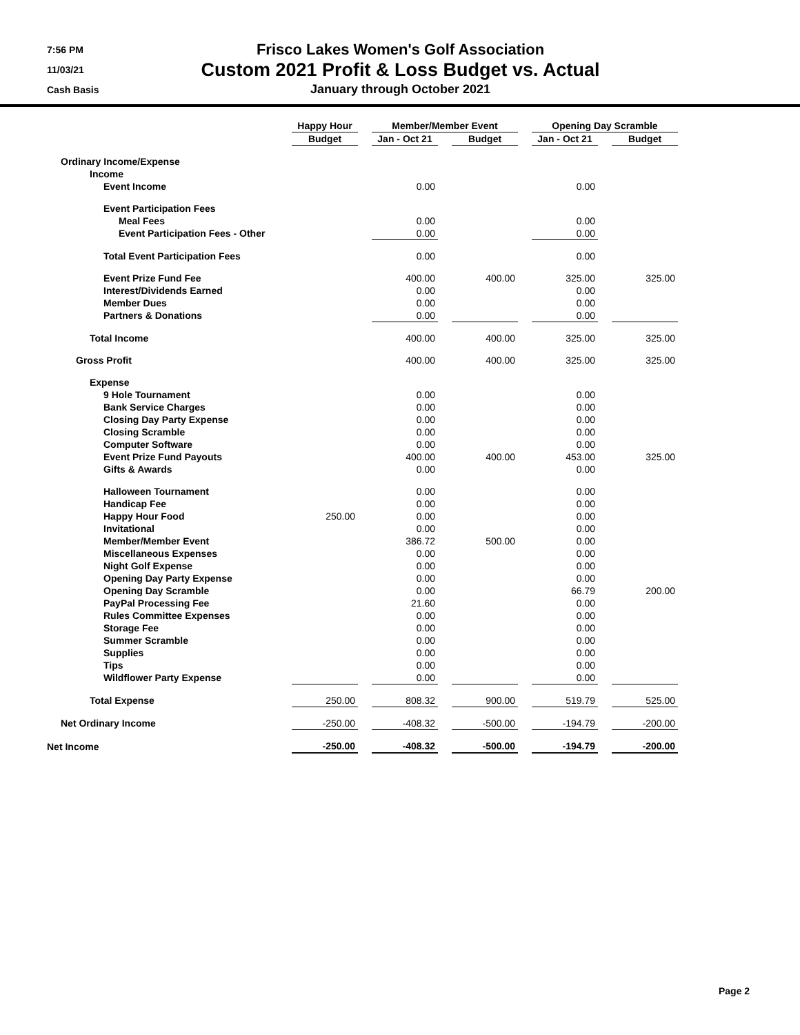7:56 PM
11/03/21
Cash Basis
Frisco Lakes Women's Golf Association
Custom 2021 Profit & Loss Budget vs. Actual
January through October 2021
| | Happy Hour | | Member/Member Event | | | | Opening Day Scramble | | |
| --- | --- | --- | --- | --- | --- | --- | --- | --- | --- |
| | Budget | | Jan - Oct 21 | | Budget | | Jan - Oct 21 | | Budget |
| Ordinary Income/Expense | | | | | | | | | |
| Income | | | | | | | | | |
| Event Income | | | 0.00 | | | | 0.00 | | |
| Event Participation Fees | | | | | | | | | |
| Meal Fees | | | 0.00 | | | | 0.00 | | |
| Event Participation Fees - Other | | | 0.00 | | | | 0.00 | | |
| Total Event Participation Fees | | | 0.00 | | | | 0.00 | | |
| Event Prize Fund Fee | | | 400.00 | | 400.00 | | 325.00 | | 325.00 |
| Interest/Dividends Earned | | | 0.00 | | | | 0.00 | | |
| Member Dues | | | 0.00 | | | | 0.00 | | |
| Partners & Donations | | | 0.00 | | | | 0.00 | | |
| Total Income | | | 400.00 | | 400.00 | | 325.00 | | 325.00 |
| Gross Profit | | | 400.00 | | 400.00 | | 325.00 | | 325.00 |
| Expense | | | | | | | | | |
| 9 Hole Tournament | | | 0.00 | | | | 0.00 | | |
| Bank Service Charges | | | 0.00 | | | | 0.00 | | |
| Closing Day Party Expense | | | 0.00 | | | | 0.00 | | |
| Closing Scramble | | | 0.00 | | | | 0.00 | | |
| Computer Software | | | 0.00 | | | | 0.00 | | |
| Event Prize Fund Payouts | | | 400.00 | | 400.00 | | 453.00 | | 325.00 |
| Gifts & Awards | | | 0.00 | | | | 0.00 | | |
| Halloween Tournament | | | 0.00 | | | | 0.00 | | |
| Handicap Fee | | | 0.00 | | | | 0.00 | | |
| Happy Hour Food | 250.00 | | 0.00 | | | | 0.00 | | |
| Invitational | | | 0.00 | | | | 0.00 | | |
| Member/Member Event | | | 386.72 | | 500.00 | | 0.00 | | |
| Miscellaneous Expenses | | | 0.00 | | | | 0.00 | | |
| Night Golf Expense | | | 0.00 | | | | 0.00 | | |
| Opening Day Party Expense | | | 0.00 | | | | 0.00 | | |
| Opening Day Scramble | | | 0.00 | | | | 66.79 | | 200.00 |
| PayPal Processing Fee | | | 21.60 | | | | 0.00 | | |
| Rules Committee Expenses | | | 0.00 | | | | 0.00 | | |
| Storage Fee | | | 0.00 | | | | 0.00 | | |
| Summer Scramble | | | 0.00 | | | | 0.00 | | |
| Supplies | | | 0.00 | | | | 0.00 | | |
| Tips | | | 0.00 | | | | 0.00 | | |
| Wildflower Party Expense | | | 0.00 | | | | 0.00 | | |
| Total Expense | 250.00 | | 808.32 | | 900.00 | | 519.79 | | 525.00 |
| Net Ordinary Income | -250.00 | | -408.32 | | -500.00 | | -194.79 | | -200.00 |
| Net Income | -250.00 | | -408.32 | | -500.00 | | -194.79 | | -200.00 |
Page 2